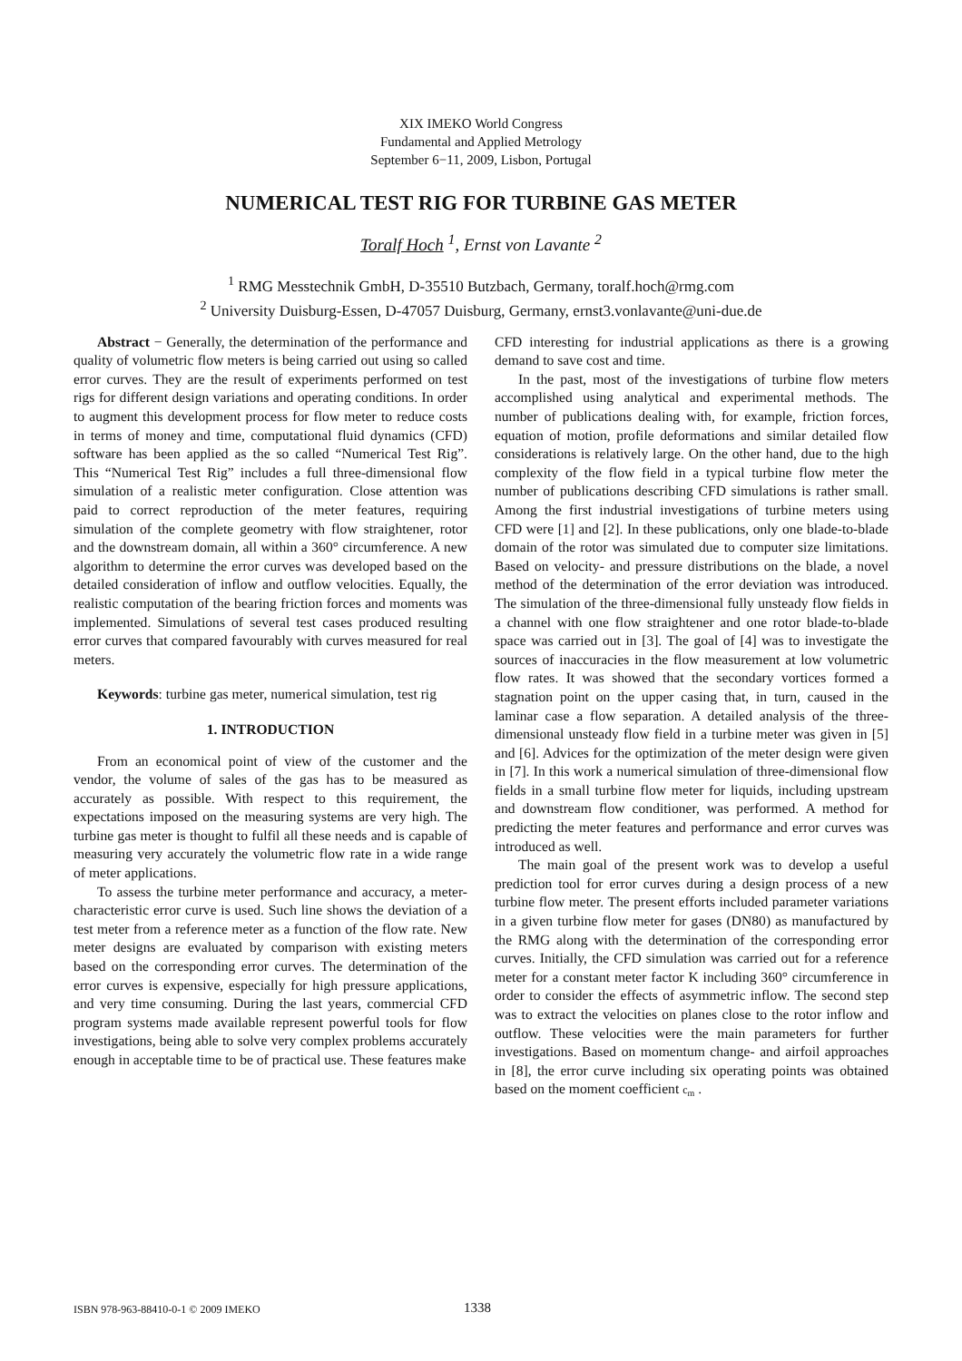XIX IMEKO World Congress
Fundamental and Applied Metrology
September 6−11, 2009, Lisbon, Portugal
NUMERICAL TEST RIG FOR TURBINE GAS METER
Toralf Hoch <sup>1</sup>, Ernst von Lavante <sup>2</sup>
<sup>1</sup> RMG Messtechnik GmbH, D-35510 Butzbach, Germany, toralf.hoch@rmg.com
<sup>2</sup> University Duisburg-Essen, D-47057 Duisburg, Germany, ernst3.vonlavante@uni-due.de
Abstract − Generally, the determination of the performance and quality of volumetric flow meters is being carried out using so called error curves. They are the result of experiments performed on test rigs for different design variations and operating conditions. In order to augment this development process for flow meter to reduce costs in terms of money and time, computational fluid dynamics (CFD) software has been applied as the so called “Numerical Test Rig”. This “Numerical Test Rig” includes a full three-dimensional flow simulation of a realistic meter configuration. Close attention was paid to correct reproduction of the meter features, requiring simulation of the complete geometry with flow straightener, rotor and the downstream domain, all within a 360° circumference. A new algorithm to determine the error curves was developed based on the detailed consideration of inflow and outflow velocities. Equally, the realistic computation of the bearing friction forces and moments was implemented. Simulations of several test cases produced resulting error curves that compared favourably with curves measured for real meters.
Keywords: turbine gas meter, numerical simulation, test rig
1. INTRODUCTION
From an economical point of view of the customer and the vendor, the volume of sales of the gas has to be measured as accurately as possible. With respect to this requirement, the expectations imposed on the measuring systems are very high. The turbine gas meter is thought to fulfil all these needs and is capable of measuring very accurately the volumetric flow rate in a wide range of meter applications.
To assess the turbine meter performance and accuracy, a meter-characteristic error curve is used. Such line shows the deviation of a test meter from a reference meter as a function of the flow rate. New meter designs are evaluated by comparison with existing meters based on the corresponding error curves. The determination of the error curves is expensive, especially for high pressure applications, and very time consuming. During the last years, commercial CFD program systems made available represent powerful tools for flow investigations, being able to solve very complex problems accurately enough in acceptable time to be of practical use. These features make
CFD interesting for industrial applications as there is a growing demand to save cost and time.
In the past, most of the investigations of turbine flow meters accomplished using analytical and experimental methods. The number of publications dealing with, for example, friction forces, equation of motion, profile deformations and similar detailed flow considerations is relatively large. On the other hand, due to the high complexity of the flow field in a typical turbine flow meter the number of publications describing CFD simulations is rather small. Among the first industrial investigations of turbine meters using CFD were [1] and [2]. In these publications, only one blade-to-blade domain of the rotor was simulated due to computer size limitations. Based on velocity- and pressure distributions on the blade, a novel method of the determination of the error deviation was introduced. The simulation of the three-dimensional fully unsteady flow fields in a channel with one flow straightener and one rotor blade-to-blade space was carried out in [3]. The goal of [4] was to investigate the sources of inaccuracies in the flow measurement at low volumetric flow rates. It was showed that the secondary vortices formed a stagnation point on the upper casing that, in turn, caused in the laminar case a flow separation. A detailed analysis of the three-dimensional unsteady flow field in a turbine meter was given in [5] and [6]. Advices for the optimization of the meter design were given in [7]. In this work a numerical simulation of three-dimensional flow fields in a small turbine flow meter for liquids, including upstream and downstream flow conditioner, was performed. A method for predicting the meter features and performance and error curves was introduced as well.
The main goal of the present work was to develop a useful prediction tool for error curves during a design process of a new turbine flow meter. The present efforts included parameter variations in a given turbine flow meter for gases (DN80) as manufactured by the RMG along with the determination of the corresponding error curves. Initially, the CFD simulation was carried out for a reference meter for a constant meter factor K including 360° circumference in order to consider the effects of asymmetric inflow. The second step was to extract the velocities on planes close to the rotor inflow and outflow. These velocities were the main parameters for further investigations. Based on momentum change- and airfoil approaches in [8], the error curve including six operating points was obtained based on the moment coefficient c<sub>m</sub> .
ISBN 978-963-88410-0-1 © 2009 IMEKO 1338